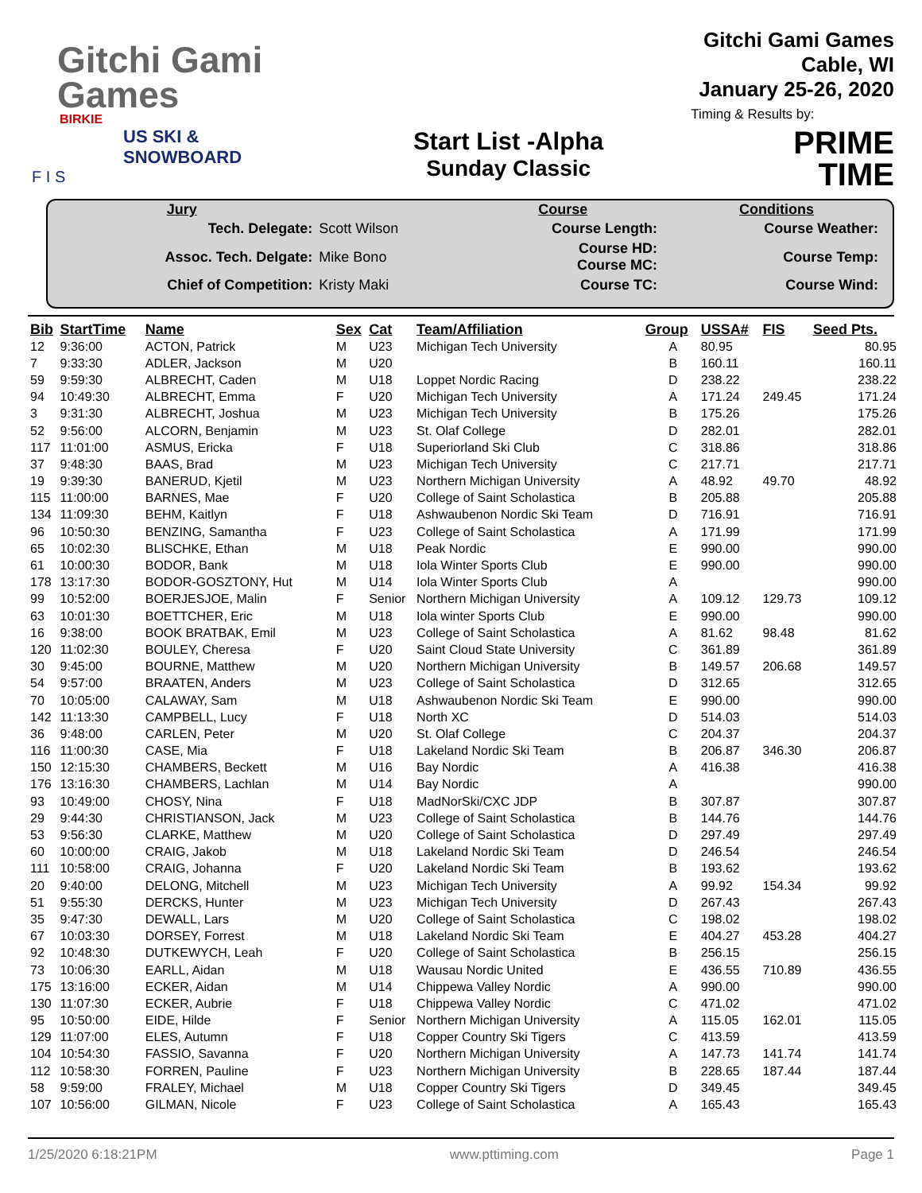Gitchi Gami
Games
BIRKIE
US SKI & SNOWBOARD
F I S
Start List -Alpha
Sunday Classic
Gitchi Gami Games
Cable, WI
January 25-26, 2020
Timing & Results by:
PRIME
TIME
| Jury | | Course | | Conditions | |
| Tech. Delegate: | Scott Wilson | Course Length: | | Course Weather: | |
| Assoc. Tech. Delgate: | Mike Bono | Course HD: Course MC: | | Course Temp: | |
| Chief of Competition: | Kristy Maki | Course TC: | | Course Wind: | |
| Bib | StartTime | Name | Sex | Cat | Team/Affiliation | Group | USSA# | FIS | Seed Pts. |
| --- | --- | --- | --- | --- | --- | --- | --- | --- | --- |
| 12 | 9:36:00 | ACTON, Patrick | M | U23 | Michigan Tech University | A | 80.95 | | 80.95 |
| 7 | 9:33:30 | ADLER, Jackson | M | U20 | | B | 160.11 | | 160.11 |
| 59 | 9:59:30 | ALBRECHT, Caden | M | U18 | Loppet Nordic Racing | D | 238.22 | | 238.22 |
| 94 | 10:49:30 | ALBRECHT, Emma | F | U20 | Michigan Tech University | A | 171.24 | 249.45 | 171.24 |
| 3 | 9:31:30 | ALBRECHT, Joshua | M | U23 | Michigan Tech University | B | 175.26 | | 175.26 |
| 52 | 9:56:00 | ALCORN, Benjamin | M | U23 | St. Olaf College | D | 282.01 | | 282.01 |
| 117 | 11:01:00 | ASMUS, Ericka | F | U18 | Superiorland Ski Club | C | 318.86 | | 318.86 |
| 37 | 9:48:30 | BAAS, Brad | M | U23 | Michigan Tech University | C | 217.71 | | 217.71 |
| 19 | 9:39:30 | BANERUD, Kjetil | M | U23 | Northern Michigan University | A | 48.92 | 49.70 | 48.92 |
| 115 | 11:00:00 | BARNES, Mae | F | U20 | College of Saint Scholastica | B | 205.88 | | 205.88 |
| 134 | 11:09:30 | BEHM, Kaitlyn | F | U18 | Ashwaubenon Nordic Ski Team | D | 716.91 | | 716.91 |
| 96 | 10:50:30 | BENZING, Samantha | F | U23 | College of Saint Scholastica | A | 171.99 | | 171.99 |
| 65 | 10:02:30 | BLISCHKE, Ethan | M | U18 | Peak Nordic | E | 990.00 | | 990.00 |
| 61 | 10:00:30 | BODOR, Bank | M | U18 | Iola Winter Sports Club | E | 990.00 | | 990.00 |
| 178 | 13:17:30 | BODOR-GOSZTONY, Hut | M | U14 | Iola Winter Sports Club | A | | | 990.00 |
| 99 | 10:52:00 | BOERJESJOE, Malin | F | Senior | Northern Michigan University | A | 109.12 | 129.73 | 109.12 |
| 63 | 10:01:30 | BOETTCHER, Eric | M | U18 | Iola winter Sports Club | E | 990.00 | | 990.00 |
| 16 | 9:38:00 | BOOK BRATBAK, Emil | M | U23 | College of Saint Scholastica | A | 81.62 | 98.48 | 81.62 |
| 120 | 11:02:30 | BOULEY, Cheresa | F | U20 | Saint Cloud State University | C | 361.89 | | 361.89 |
| 30 | 9:45:00 | BOURNE, Matthew | M | U20 | Northern Michigan University | B | 149.57 | 206.68 | 149.57 |
| 54 | 9:57:00 | BRAATEN, Anders | M | U23 | College of Saint Scholastica | D | 312.65 | | 312.65 |
| 70 | 10:05:00 | CALAWAY, Sam | M | U18 | Ashwaubenon Nordic Ski Team | E | 990.00 | | 990.00 |
| 142 | 11:13:30 | CAMPBELL, Lucy | F | U18 | North XC | D | 514.03 | | 514.03 |
| 36 | 9:48:00 | CARLEN, Peter | M | U20 | St. Olaf College | C | 204.37 | | 204.37 |
| 116 | 11:00:30 | CASE, Mia | F | U18 | Lakeland Nordic Ski Team | B | 206.87 | 346.30 | 206.87 |
| 150 | 12:15:30 | CHAMBERS, Beckett | M | U16 | Bay Nordic | A | 416.38 | | 416.38 |
| 176 | 13:16:30 | CHAMBERS, Lachlan | M | U14 | Bay Nordic | A | | | 990.00 |
| 93 | 10:49:00 | CHOSY, Nina | F | U18 | MadNorSki/CXC JDP | B | 307.87 | | 307.87 |
| 29 | 9:44:30 | CHRISTIANSON, Jack | M | U23 | College of Saint Scholastica | B | 144.76 | | 144.76 |
| 53 | 9:56:30 | CLARKE, Matthew | M | U20 | College of Saint Scholastica | D | 297.49 | | 297.49 |
| 60 | 10:00:00 | CRAIG, Jakob | M | U18 | Lakeland Nordic Ski Team | D | 246.54 | | 246.54 |
| 111 | 10:58:00 | CRAIG, Johanna | F | U20 | Lakeland Nordic Ski Team | B | 193.62 | | 193.62 |
| 20 | 9:40:00 | DELONG, Mitchell | M | U23 | Michigan Tech University | A | 99.92 | 154.34 | 99.92 |
| 51 | 9:55:30 | DERCKS, Hunter | M | U23 | Michigan Tech University | D | 267.43 | | 267.43 |
| 35 | 9:47:30 | DEWALL, Lars | M | U20 | College of Saint Scholastica | C | 198.02 | | 198.02 |
| 67 | 10:03:30 | DORSEY, Forrest | M | U18 | Lakeland Nordic Ski Team | E | 404.27 | 453.28 | 404.27 |
| 92 | 10:48:30 | DUTKEWYCH, Leah | F | U20 | College of Saint Scholastica | B | 256.15 | | 256.15 |
| 73 | 10:06:30 | EARLL, Aidan | M | U18 | Wausau Nordic United | E | 436.55 | 710.89 | 436.55 |
| 175 | 13:16:00 | ECKER, Aidan | M | U14 | Chippewa Valley Nordic | A | 990.00 | | 990.00 |
| 130 | 11:07:30 | ECKER, Aubrie | F | U18 | Chippewa Valley Nordic | C | 471.02 | | 471.02 |
| 95 | 10:50:00 | EIDE, Hilde | F | Senior | Northern Michigan University | A | 115.05 | 162.01 | 115.05 |
| 129 | 11:07:00 | ELES, Autumn | F | U18 | Copper Country Ski Tigers | C | 413.59 | | 413.59 |
| 104 | 10:54:30 | FASSIO, Savanna | F | U20 | Northern Michigan University | A | 147.73 | 141.74 | 141.74 |
| 112 | 10:58:30 | FORREN, Pauline | F | U23 | Northern Michigan University | B | 228.65 | 187.44 | 187.44 |
| 58 | 9:59:00 | FRALEY, Michael | M | U18 | Copper Country Ski Tigers | D | 349.45 | | 349.45 |
| 107 | 10:56:00 | GILMAN, Nicole | F | U23 | College of Saint Scholastica | A | 165.43 | | 165.43 |
1/25/2020 6:18:21PM www.pttiming.com Page 1